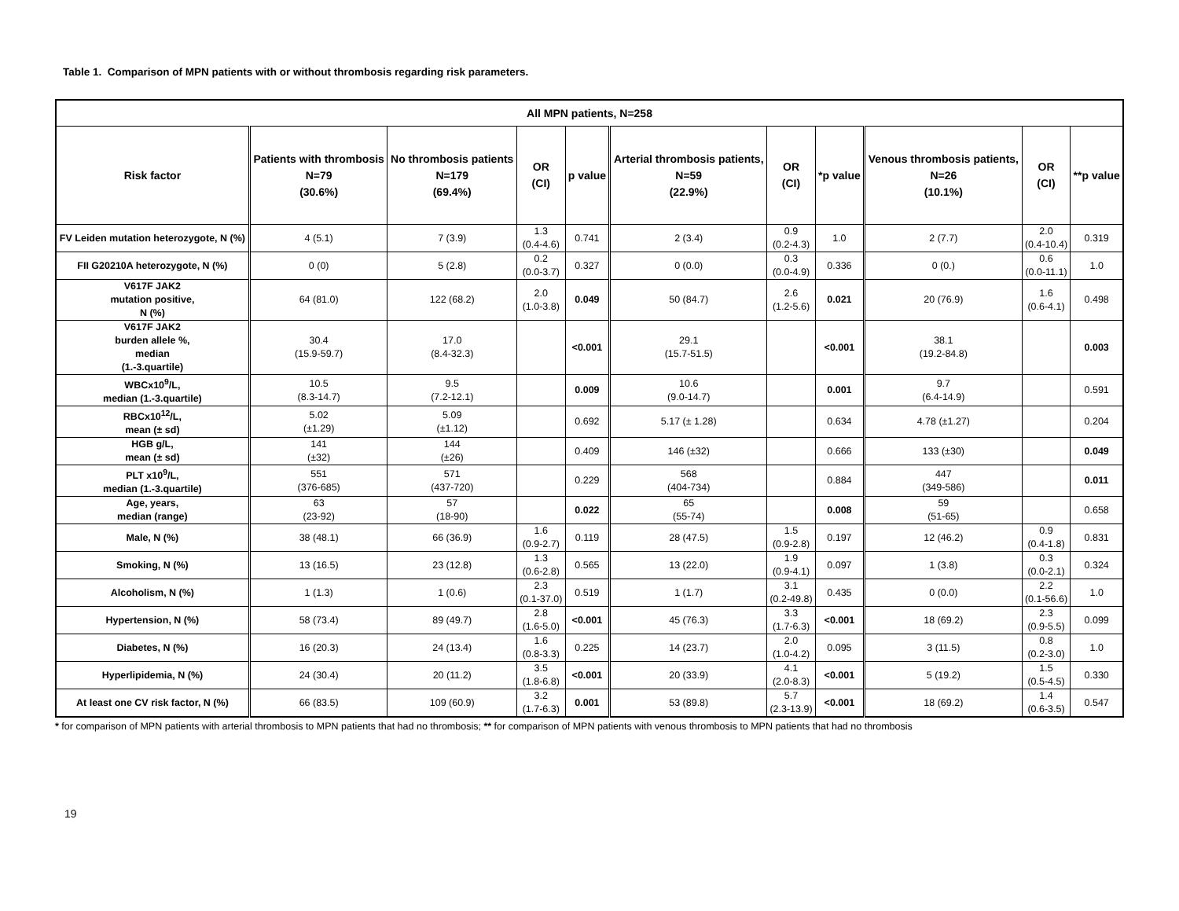Table 1. Comparison of MPN patients with or without thrombosis regarding risk parameters.
| All MPN patients, N=258 | | | | | | | | | | |
| --- | --- | --- | --- | --- | --- | --- | --- | --- | --- | --- |
| Risk factor | Patients with thrombosis N=79 (30.6%) | No thrombosis patients N=179 (69.4%) | OR (CI) | p value | Arterial thrombosis patients, N=59 (22.9%) | OR (CI) | *p value | Venous thrombosis patients, N=26 (10.1%) | OR (CI) | **p value |
| FV Leiden mutation heterozygote, N (%) | 4 (5.1) | 7 (3.9) | 1.3 (0.4-4.6) | 0.741 | 2 (3.4) | 0.9 (0.2-4.3) | 1.0 | 2 (7.7) | 2.0 (0.4-10.4) | 0.319 |
| FII G20210A heterozygote, N (%) | 0 (0) | 5 (2.8) | 0.2 (0.0-3.7) | 0.327 | 0 (0.0) | 0.3 (0.0-4.9) | 0.336 | 0 (0.) | 0.6 (0.0-11.1) | 1.0 |
| V617F JAK2 mutation positive, N (%) | 64 (81.0) | 122 (68.2) | 2.0 (1.0-3.8) | 0.049 | 50 (84.7) | 2.6 (1.2-5.6) | 0.021 | 20 (76.9) | 1.6 (0.6-4.1) | 0.498 |
| V617F JAK2 burden allele %, median (1.-3.quartile) | 30.4 (15.9-59.7) | 17.0 (8.4-32.3) | | <0.001 | 29.1 (15.7-51.5) | | <0.001 | 38.1 (19.2-84.8) | | 0.003 |
| WBCx10<sup>9</sup>/L, median (1.-3.quartile) | 10.5 (8.3-14.7) | 9.5 (7.2-12.1) | | 0.009 | 10.6 (9.0-14.7) | | 0.001 | 9.7 (6.4-14.9) | | 0.591 |
| RBCx10<sup>12</sup>/L, mean (± sd) | 5.02 (±1.29) | 5.09 (±1.12) | | 0.692 | 5.17 (± 1.28) | | 0.634 | 4.78 (±1.27) | | 0.204 |
| HGB g/L, mean (± sd) | 141 (±32) | 144 (±26) | | 0.409 | 146 (±32) | | 0.666 | 133 (±30) | | 0.049 |
| PLT x10<sup>9</sup>/L, median (1.-3.quartile) | 551 (376-685) | 571 (437-720) | | 0.229 | 568 (404-734) | | 0.884 | 447 (349-586) | | 0.011 |
| Age, years, median (range) | 63 (23-92) | 57 (18-90) | | 0.022 | 65 (55-74) | | 0.008 | 59 (51-65) | | 0.658 |
| Male, N (%) | 38 (48.1) | 66 (36.9) | 1.6 (0.9-2.7) | 0.119 | 28 (47.5) | 1.5 (0.9-2.8) | 0.197 | 12 (46.2) | 0.9 (0.4-1.8) | 0.831 |
| Smoking, N (%) | 13 (16.5) | 23 (12.8) | 1.3 (0.6-2.8) | 0.565 | 13 (22.0) | 1.9 (0.9-4.1) | 0.097 | 1 (3.8) | 0.3 (0.0-2.1) | 0.324 |
| Alcoholism, N (%) | 1 (1.3) | 1 (0.6) | 2.3 (0.1-37.0) | 0.519 | 1 (1.7) | 3.1 (0.2-49.8) | 0.435 | 0 (0.0) | 2.2 (0.1-56.6) | 1.0 |
| Hypertension, N (%) | 58 (73.4) | 89 (49.7) | 2.8 (1.6-5.0) | <0.001 | 45 (76.3) | 3.3 (1.7-6.3) | <0.001 | 18 (69.2) | 2.3 (0.9-5.5) | 0.099 |
| Diabetes, N (%) | 16 (20.3) | 24 (13.4) | 1.6 (0.8-3.3) | 0.225 | 14 (23.7) | 2.0 (1.0-4.2) | 0.095 | 3 (11.5) | 0.8 (0.2-3.0) | 1.0 |
| Hyperlipidemia, N (%) | 24 (30.4) | 20 (11.2) | 3.5 (1.8-6.8) | <0.001 | 20 (33.9) | 4.1 (2.0-8.3) | <0.001 | 5 (19.2) | 1.5 (0.5-4.5) | 0.330 |
| At least one CV risk factor, N (%) | 66 (83.5) | 109 (60.9) | 3.2 (1.7-6.3) | 0.001 | 53 (89.8) | 5.7 (2.3-13.9) | <0.001 | 18 (69.2) | 1.4 (0.6-3.5) | 0.547 |
* for comparison of MPN patients with arterial thrombosis to MPN patients that had no thrombosis; ** for comparison of MPN patients with venous thrombosis to MPN patients that had no thrombosis
19